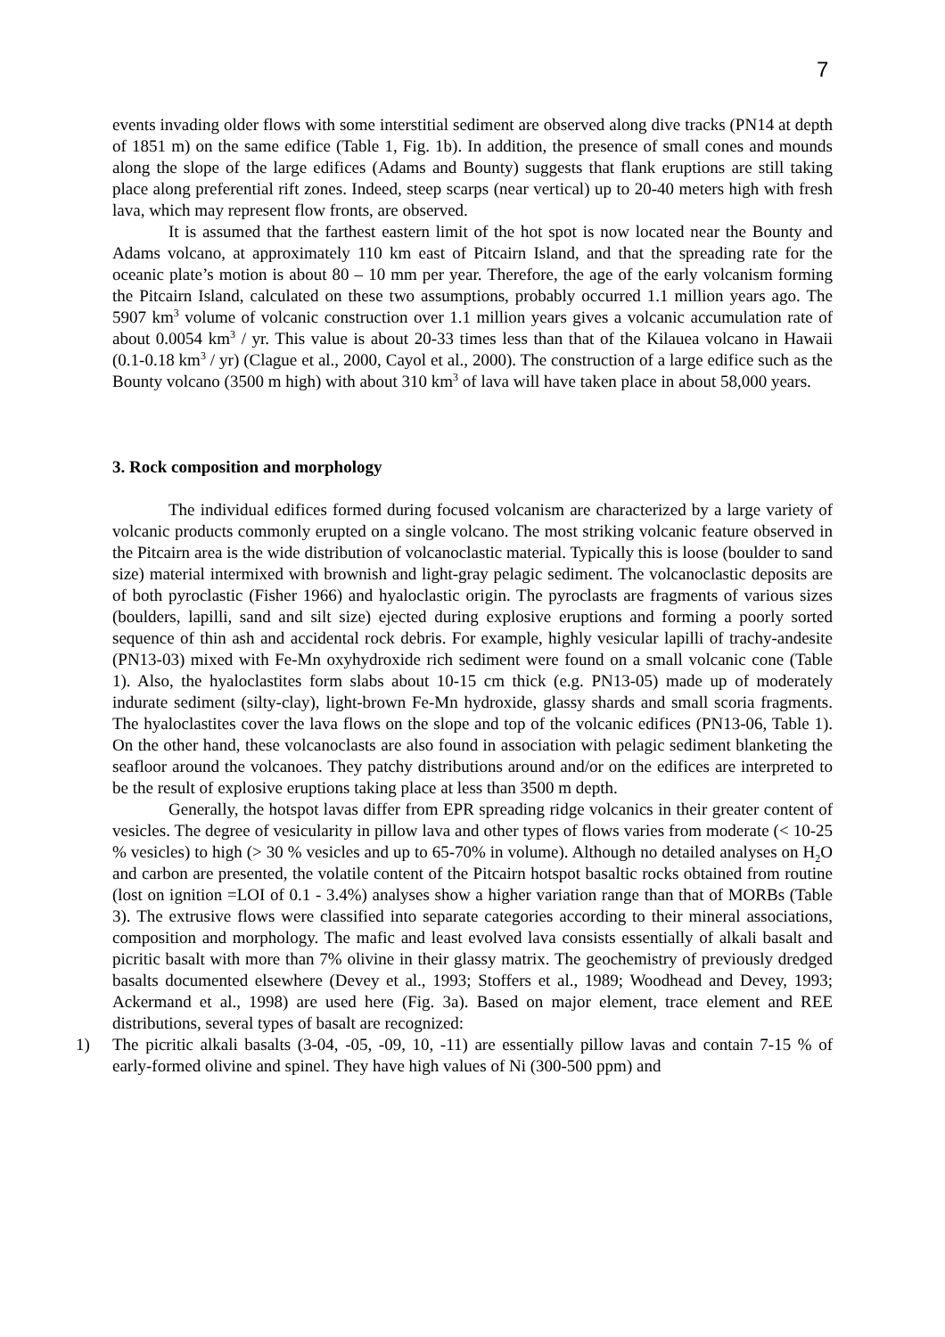7
events invading older flows with some interstitial sediment are observed along dive tracks (PN14 at depth of 1851 m) on the same edifice (Table 1, Fig. 1b). In addition, the presence of small cones and mounds along the slope of the large edifices (Adams and Bounty) suggests that flank eruptions are still taking place along preferential rift zones. Indeed, steep scarps (near vertical) up to 20-40 meters high with fresh lava, which may represent flow fronts, are observed.
It is assumed that the farthest eastern limit of the hot spot is now located near the Bounty and Adams volcano, at approximately 110 km east of Pitcairn Island, and that the spreading rate for the oceanic plate’s motion is about 80 – 10 mm per year. Therefore, the age of the early volcanism forming the Pitcairn Island, calculated on these two assumptions, probably occurred 1.1 million years ago. The 5907 km<sup>3</sup> volume of volcanic construction over 1.1 million years gives a volcanic accumulation rate of about 0.0054 km<sup>3</sup> / yr. This value is about 20-33 times less than that of the Kilauea volcano in Hawaii (0.1-0.18 km<sup>3</sup> / yr) (Clague et al., 2000, Cayol et al., 2000). The construction of a large edifice such as the Bounty volcano (3500 m high) with about 310 km<sup>3</sup> of lava will have taken place in about 58,000 years.
3. Rock composition and morphology
The individual edifices formed during focused volcanism are characterized by a large variety of volcanic products commonly erupted on a single volcano. The most striking volcanic feature observed in the Pitcairn area is the wide distribution of volcanoclastic material. Typically this is loose (boulder to sand size) material intermixed with brownish and light-gray pelagic sediment. The volcanoclastic deposits are of both pyroclastic (Fisher 1966) and hyaloclastic origin. The pyroclasts are fragments of various sizes (boulders, lapilli, sand and silt size) ejected during explosive eruptions and forming a poorly sorted sequence of thin ash and accidental rock debris. For example, highly vesicular lapilli of trachy-andesite (PN13-03) mixed with Fe-Mn oxyhydroxide rich sediment were found on a small volcanic cone (Table 1). Also, the hyaloclastites form slabs about 10-15 cm thick (e.g. PN13-05) made up of moderately indurate sediment (silty-clay), light-brown Fe-Mn hydroxide, glassy shards and small scoria fragments. The hyaloclastites cover the lava flows on the slope and top of the volcanic edifices (PN13-06, Table 1). On the other hand, these volcanoclasts are also found in association with pelagic sediment blanketing the seafloor around the volcanoes. They patchy distributions around and/or on the edifices are interpreted to be the result of explosive eruptions taking place at less than 3500 m depth.
Generally, the hotspot lavas differ from EPR spreading ridge volcanics in their greater content of vesicles. The degree of vesicularity in pillow lava and other types of flows varies from moderate (< 10-25 % vesicles) to high (> 30 % vesicles and up to 65-70% in volume). Although no detailed analyses on H<sub>2</sub>O and carbon are presented, the volatile content of the Pitcairn hotspot basaltic rocks obtained from routine (lost on ignition =LOI of 0.1 - 3.4%) analyses show a higher variation range than that of MORBs (Table 3). The extrusive flows were classified into separate categories according to their mineral associations, composition and morphology. The mafic and least evolved lava consists essentially of alkali basalt and picritic basalt with more than 7% olivine in their glassy matrix. The geochemistry of previously dredged basalts documented elsewhere (Devey et al., 1993; Stoffers et al., 1989; Woodhead and Devey, 1993; Ackermand et al., 1998) are used here (Fig. 3a). Based on major element, trace element and REE distributions, several types of basalt are recognized:
1) The picritic alkali basalts (3-04, -05, -09, 10, -11) are essentially pillow lavas and contain 7-15 % of early-formed olivine and spinel. They have high values of Ni (300-500 ppm) and